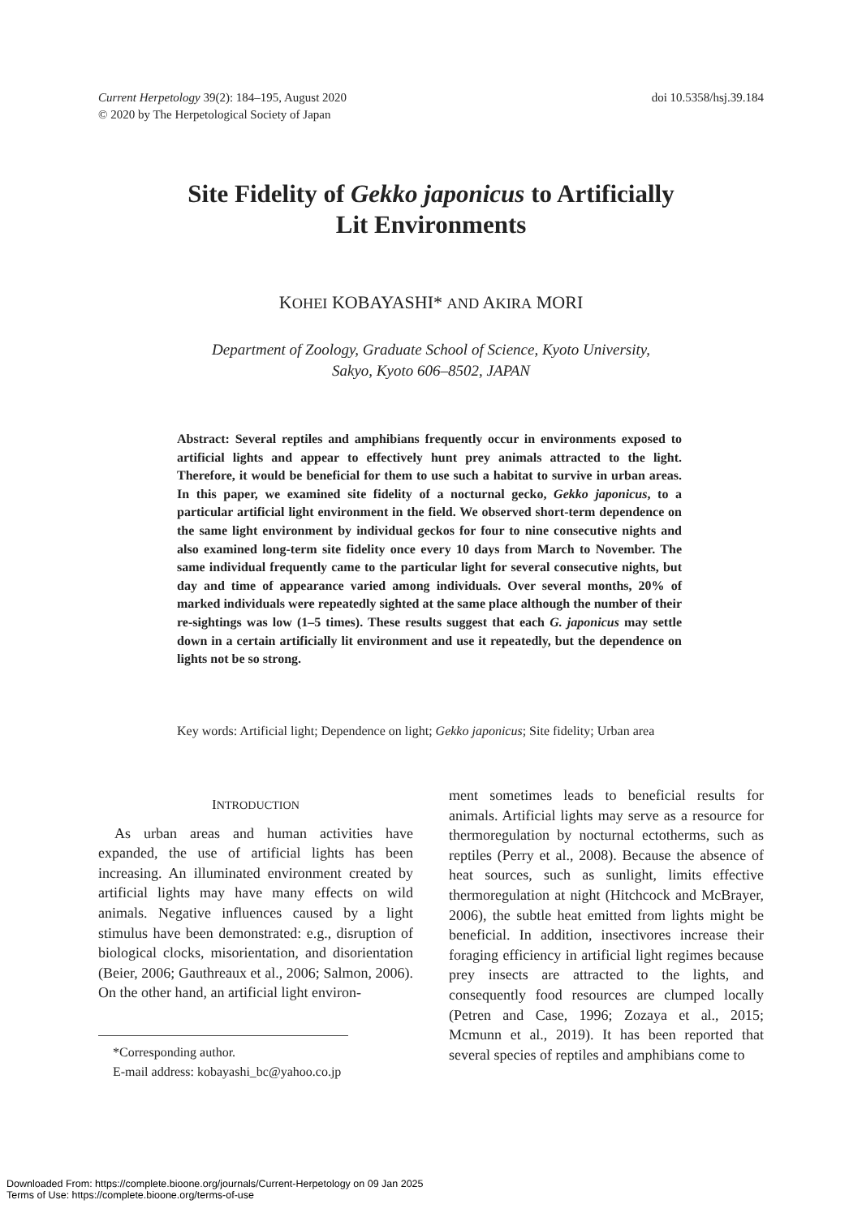Current Herpetology 39(2): 184–195, August 2020
© 2020 by The Herpetological Society of Japan
doi 10.5358/hsj.39.184
Site Fidelity of Gekko japonicus to Artificially
Lit Environments
KOHEI KOBAYASHI* AND AKIRA MORI
Department of Zoology, Graduate School of Science, Kyoto University,
Sakyo, Kyoto 606–8502, JAPAN
Abstract: Several reptiles and amphibians frequently occur in environments exposed to artificial lights and appear to effectively hunt prey animals attracted to the light. Therefore, it would be beneficial for them to use such a habitat to survive in urban areas. In this paper, we examined site fidelity of a nocturnal gecko, Gekko japonicus, to a particular artificial light environment in the field. We observed short-term dependence on the same light environment by individual geckos for four to nine consecutive nights and also examined long-term site fidelity once every 10 days from March to November. The same individual frequently came to the particular light for several consecutive nights, but day and time of appearance varied among individuals. Over several months, 20% of marked individuals were repeatedly sighted at the same place although the number of their re-sightings was low (1–5 times). These results suggest that each G. japonicus may settle down in a certain artificially lit environment and use it repeatedly, but the dependence on lights not be so strong.
Key words: Artificial light; Dependence on light; Gekko japonicus; Site fidelity; Urban area
INTRODUCTION
As urban areas and human activities have expanded, the use of artificial lights has been increasing. An illuminated environment created by artificial lights may have many effects on wild animals. Negative influences caused by a light stimulus have been demonstrated: e.g., disruption of biological clocks, misorientation, and disorientation (Beier, 2006; Gauthreaux et al., 2006; Salmon, 2006). On the other hand, an artificial light environ-
*Corresponding author.
E-mail address: kobayashi_bc@yahoo.co.jp
ment sometimes leads to beneficial results for animals. Artificial lights may serve as a resource for thermoregulation by nocturnal ectotherms, such as reptiles (Perry et al., 2008). Because the absence of heat sources, such as sunlight, limits effective thermoregulation at night (Hitchcock and McBrayer, 2006), the subtle heat emitted from lights might be beneficial. In addition, insectivores increase their foraging efficiency in artificial light regimes because prey insects are attracted to the lights, and consequently food resources are clumped locally (Petren and Case, 1996; Zozaya et al., 2015; Mcmunn et al., 2019). It has been reported that several species of reptiles and amphibians come to
Downloaded From: https://complete.bioone.org/journals/Current-Herpetology on 09 Jan 2025
Terms of Use: https://complete.bioone.org/terms-of-use